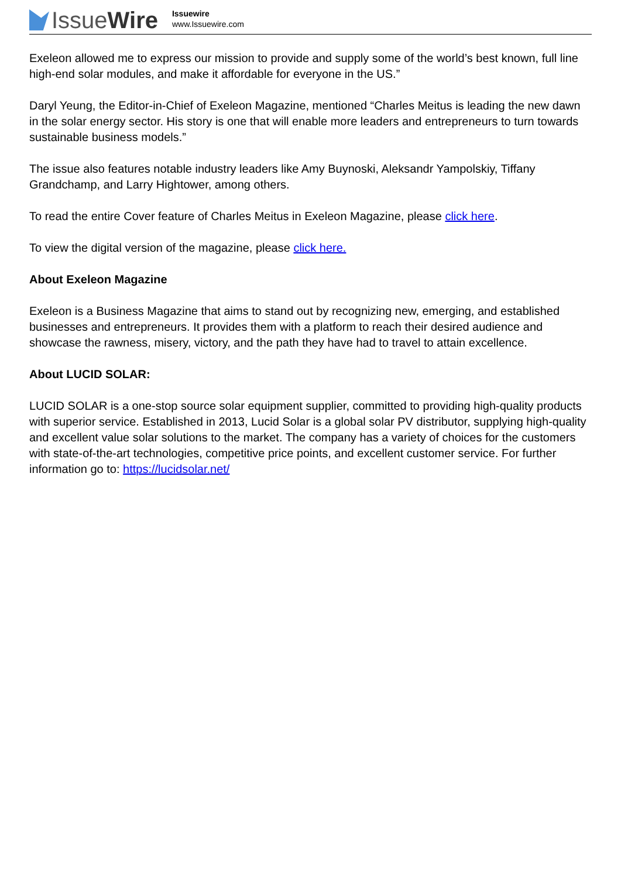Issue Wire
Issuewire
www.Issuewire.com
Exeleon allowed me to express our mission to provide and supply some of the world’s best known, full line high-end solar modules, and make it affordable for everyone in the US.”
Daryl Yeung, the Editor-in-Chief of Exeleon Magazine, mentioned “Charles Meitus is leading the new dawn in the solar energy sector. His story is one that will enable more leaders and entrepreneurs to turn towards sustainable business models.”
The issue also features notable industry leaders like Amy Buynoski, Aleksandr Yampolskiy, Tiffany Grandchamp, and Larry Hightower, among others.
To read the entire Cover feature of Charles Meitus in Exeleon Magazine, please click here.
To view the digital version of the magazine, please click here.
About Exeleon Magazine
Exeleon is a Business Magazine that aims to stand out by recognizing new, emerging, and established businesses and entrepreneurs. It provides them with a platform to reach their desired audience and showcase the rawness, misery, victory, and the path they have had to travel to attain excellence.
About LUCID SOLAR:
LUCID SOLAR is a one-stop source solar equipment supplier, committed to providing high-quality products with superior service. Established in 2013, Lucid Solar is a global solar PV distributor, supplying high-quality and excellent value solar solutions to the market. The company has a variety of choices for the customers with state-of-the-art technologies, competitive price points, and excellent customer service. For further information go to: https://lucidsolar.net/